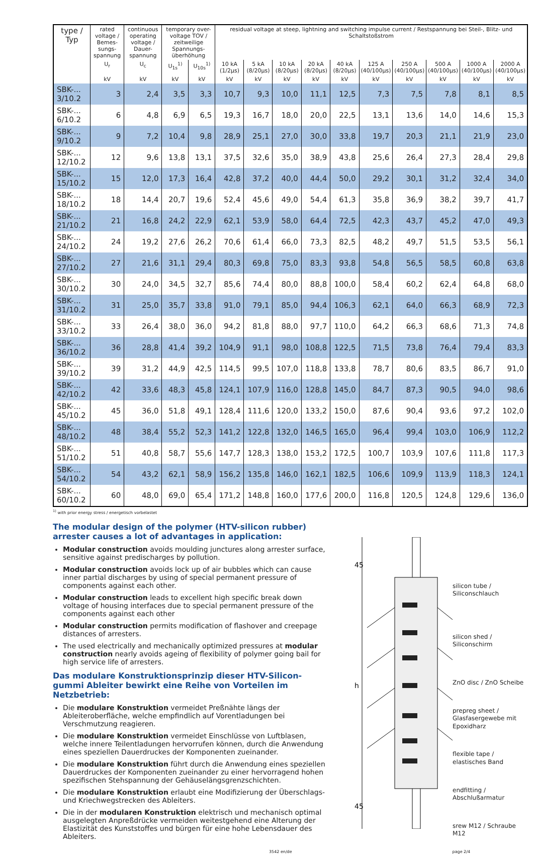| type / Typ | rated voltage / Bemes-sungs-spannung | continuous operating voltage / Dauer-spannung | temporary over-voltage TOV / zeitweilige Spannungs-überhöhung | | residual voltage at steep, lightning and switching impulse current / Restspannung bei Steil-, Blitz- und Schaltstoßstrom | | | | | | | | | |
| --- | --- | --- | --- | --- | --- | --- | --- | --- | --- | --- | --- | --- | --- | --- |
| | U<sub>r</sub> | U<sub>c</sub> | U<sub>1s</sub><sup>1)</sup> | U<sub>10s</sub><sup>1)</sup> | 10 kA (1/2µs) | 5 kA (8/20µs) | 10 kA (8/20µs) | 20 kA (8/20µs) | 40 kA (8/20µs) | 125 A (40/100µs) | 250 A (40/100µs) | 500 A (40/100µs) | 1000 A (40/100µs) | 2000 A (40/100µs) |
| | kV | kV | kV | kV | kV | kV | kV | kV | kV | kV | kV | kV | kV | kV |
| SBK-... 3/10.2 | 3 | 2,4 | 3,5 | 3,3 | 10,7 | 9,3 | 10,0 | 11,1 | 12,5 | 7,3 | 7,5 | 7,8 | 8,1 | 8,5 |
| SBK-... 6/10.2 | 6 | 4,8 | 6,9 | 6,5 | 19,3 | 16,7 | 18,0 | 20,0 | 22,5 | 13,1 | 13,6 | 14,0 | 14,6 | 15,3 |
| SBK-... 9/10.2 | 9 | 7,2 | 10,4 | 9,8 | 28,9 | 25,1 | 27,0 | 30,0 | 33,8 | 19,7 | 20,3 | 21,1 | 21,9 | 23,0 |
| SBK-... 12/10.2 | 12 | 9,6 | 13,8 | 13,1 | 37,5 | 32,6 | 35,0 | 38,9 | 43,8 | 25,6 | 26,4 | 27,3 | 28,4 | 29,8 |
| SBK-... 15/10.2 | 15 | 12,0 | 17,3 | 16,4 | 42,8 | 37,2 | 40,0 | 44,4 | 50,0 | 29,2 | 30,1 | 31,2 | 32,4 | 34,0 |
| SBK-... 18/10.2 | 18 | 14,4 | 20,7 | 19,6 | 52,4 | 45,6 | 49,0 | 54,4 | 61,3 | 35,8 | 36,9 | 38,2 | 39,7 | 41,7 |
| SBK-... 21/10.2 | 21 | 16,8 | 24,2 | 22,9 | 62,1 | 53,9 | 58,0 | 64,4 | 72,5 | 42,3 | 43,7 | 45,2 | 47,0 | 49,3 |
| SBK-... 24/10.2 | 24 | 19,2 | 27,6 | 26,2 | 70,6 | 61,4 | 66,0 | 73,3 | 82,5 | 48,2 | 49,7 | 51,5 | 53,5 | 56,1 |
| SBK-... 27/10.2 | 27 | 21,6 | 31,1 | 29,4 | 80,3 | 69,8 | 75,0 | 83,3 | 93,8 | 54,8 | 56,5 | 58,5 | 60,8 | 63,8 |
| SBK-... 30/10.2 | 30 | 24,0 | 34,5 | 32,7 | 85,6 | 74,4 | 80,0 | 88,8 | 100,0 | 58,4 | 60,2 | 62,4 | 64,8 | 68,0 |
| SBK-... 31/10.2 | 31 | 25,0 | 35,7 | 33,8 | 91,0 | 79,1 | 85,0 | 94,4 | 106,3 | 62,1 | 64,0 | 66,3 | 68,9 | 72,3 |
| SBK-... 33/10.2 | 33 | 26,4 | 38,0 | 36,0 | 94,2 | 81,8 | 88,0 | 97,7 | 110,0 | 64,2 | 66,3 | 68,6 | 71,3 | 74,8 |
| SBK-... 36/10.2 | 36 | 28,8 | 41,4 | 39,2 | 104,9 | 91,1 | 98,0 | 108,8 | 122,5 | 71,5 | 73,8 | 76,4 | 79,4 | 83,3 |
| SBK-... 39/10.2 | 39 | 31,2 | 44,9 | 42,5 | 114,5 | 99,5 | 107,0 | 118,8 | 133,8 | 78,7 | 80,6 | 83,5 | 86,7 | 91,0 |
| SBK-... 42/10.2 | 42 | 33,6 | 48,3 | 45,8 | 124,1 | 107,9 | 116,0 | 128,8 | 145,0 | 84,7 | 87,3 | 90,5 | 94,0 | 98,6 |
| SBK-... 45/10.2 | 45 | 36,0 | 51,8 | 49,1 | 128,4 | 111,6 | 120,0 | 133,2 | 150,0 | 87,6 | 90,4 | 93,6 | 97,2 | 102,0 |
| SBK-... 48/10.2 | 48 | 38,4 | 55,2 | 52,3 | 141,2 | 122,8 | 132,0 | 146,5 | 165,0 | 96,4 | 99,4 | 103,0 | 106,9 | 112,2 |
| SBK-... 51/10.2 | 51 | 40,8 | 58,7 | 55,6 | 147,7 | 128,3 | 138,0 | 153,2 | 172,5 | 100,7 | 103,9 | 107,6 | 111,8 | 117,3 |
| SBK-... 54/10.2 | 54 | 43,2 | 62,1 | 58,9 | 156,2 | 135,8 | 146,0 | 162,1 | 182,5 | 106,6 | 109,9 | 113,9 | 118,3 | 124,1 |
| SBK-... 60/10.2 | 60 | 48,0 | 69,0 | 65,4 | 171,2 | 148,8 | 160,0 | 177,6 | 200,0 | 116,8 | 120,5 | 124,8 | 129,6 | 136,0 |
<sup>1)</sup> with prior energy stress / energetisch vorbelastet
The modular design of the polymer (HTV-silicon rubber) arrester causes a lot of advantages in application:
Modular construction avoids moulding junctures along arrester surface, sensitive against predischarges by pollution.
Modular construction avoids lock up of air bubbles which can cause inner partial discharges by using of special permanent pressure of components against each other.
Modular construction leads to excellent high specific break down voltage of housing interfaces due to special permanent pressure of the components against each other
Modular construction permits modification of flashover and creepage distances of arresters.
The used electrically and mechanically optimized pressures at modular construction nearly avoids ageing of flexibility of polymer going bail for high service life of arresters.
Das modulare Konstruktionsprinzip dieser HTV-Silicon-gummi Ableiter bewirkt eine Reihe von Vorteilen im Netzbetrieb:
Die modulare Konstruktion vermeidet Preßnähte längs der Ableiteroberfläche, welche empfindlich auf Vorentladungen bei Verschmutzung reagieren.
Die modulare Konstruktion vermeidet Einschlüsse von Luftblasen, welche innere Teilentladungen hervorrufen können, durch die Anwendung eines speziellen Dauerdruckes der Komponenten zueinander.
Die modulare Konstruktion führt durch die Anwendung eines speziellen Dauerdruckes der Komponenten zueinander zu einer hervorragend hohen spezifischen Stehspannung der Gehäuselängsgrenzschichten.
Die modulare Konstruktion erlaubt eine Modifizierung der Überschlags- und Kriechwegstrecken des Ableiters.
Die in der modularen Konstruktion elektrisch und mechanisch optimal ausgelegten Anpreßdrücke vermeiden weitestgehend eine Alterung der Elastizität des Kunststoffes und bürgen für eine hohe Lebensdauer des Ableiters.
45
h
45
silicon tube / Siliconschlauch
silicon shed / Siliconschirm
ZnO disc / ZnO Scheibe
prepreg sheet / Glasfasergewebe mit Epoxidharz
flexible tape / elastisches Band
endfitting / Abschlußarmatur
srew M12 / Schraube M12
3542 en/de page 2/4